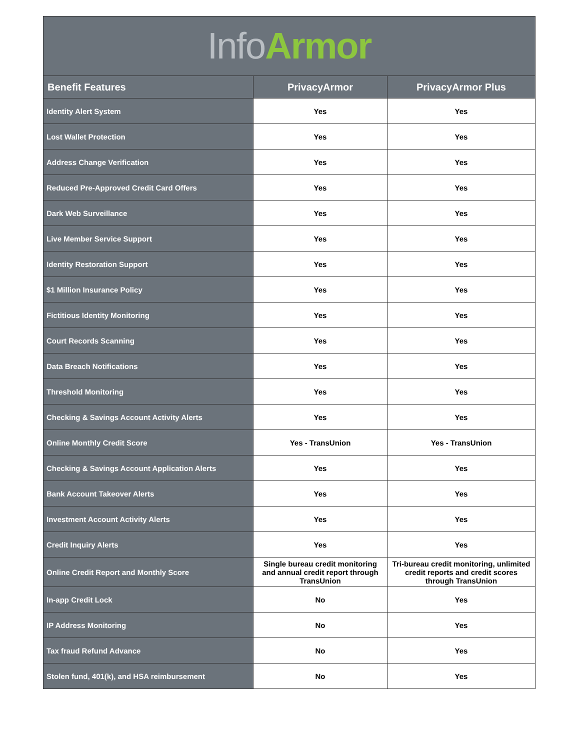Info Armor
| Benefit Features | PrivacyArmor | PrivacyArmor Plus |
| --- | --- | --- |
| Identity Alert System | Yes | Yes |
| Lost Wallet Protection | Yes | Yes |
| Address Change Verification | Yes | Yes |
| Reduced Pre-Approved Credit Card Offers | Yes | Yes |
| Dark Web Surveillance | Yes | Yes |
| Live Member Service Support | Yes | Yes |
| Identity Restoration Support | Yes | Yes |
| $1 Million Insurance Policy | Yes | Yes |
| Fictitious Identity Monitoring | Yes | Yes |
| Court Records Scanning | Yes | Yes |
| Data Breach Notifications | Yes | Yes |
| Threshold Monitoring | Yes | Yes |
| Checking & Savings Account Activity Alerts | Yes | Yes |
| Online Monthly Credit Score | Yes - TransUnion | Yes - TransUnion |
| Checking & Savings Account Application Alerts | Yes | Yes |
| Bank Account Takeover Alerts | Yes | Yes |
| Investment Account Activity Alerts | Yes | Yes |
| Credit Inquiry Alerts | Yes | Yes |
| Online Credit Report and Monthly Score | Single bureau credit monitoring and annual credit report through TransUnion | Tri-bureau credit monitoring, unlimited credit reports and credit scores through TransUnion |
| In-app Credit Lock | No | Yes |
| IP Address Monitoring | No | Yes |
| Tax fraud Refund Advance | No | Yes |
| Stolen fund, 401(k), and HSA reimbursement | No | Yes |